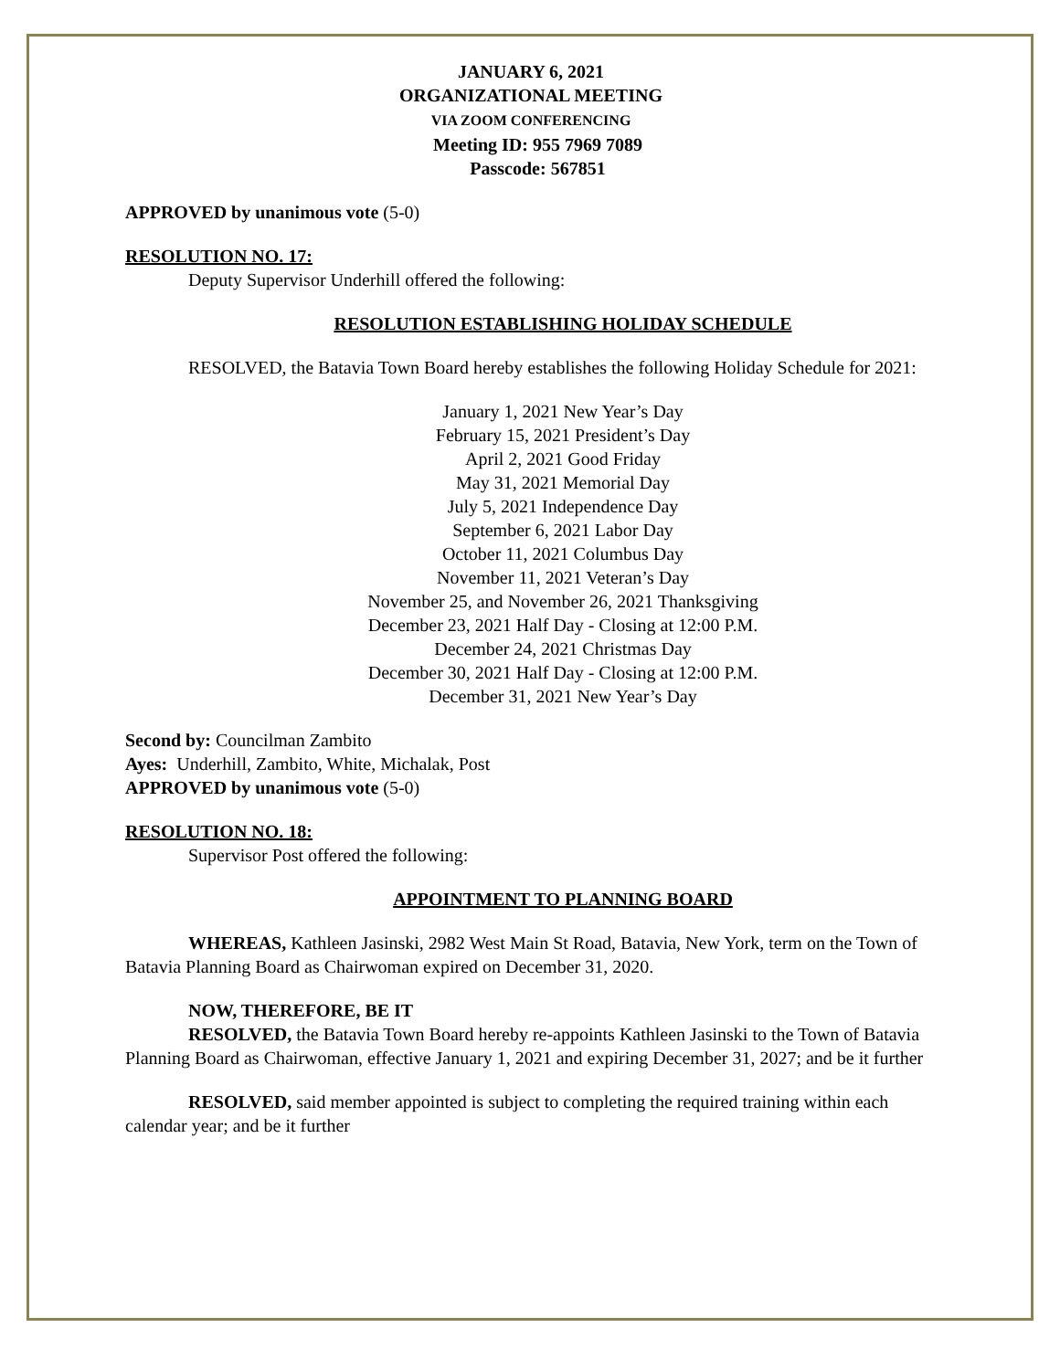JANUARY 6, 2021
ORGANIZATIONAL MEETING
VIA ZOOM CONFERENCING
Meeting ID: 955 7969 7089
Passcode: 567851
APPROVED by unanimous vote (5-0)
RESOLUTION NO. 17:
Deputy Supervisor Underhill offered the following:
RESOLUTION ESTABLISHING HOLIDAY SCHEDULE
RESOLVED, the Batavia Town Board hereby establishes the following Holiday Schedule for 2021:
January 1, 2021 New Year’s Day
February 15, 2021 President’s Day
April 2, 2021 Good Friday
May 31, 2021 Memorial Day
July 5, 2021 Independence Day
September 6, 2021 Labor Day
October 11, 2021 Columbus Day
November 11, 2021 Veteran’s Day
November 25, and November 26, 2021 Thanksgiving
December 23, 2021 Half Day - Closing at 12:00 P.M.
December 24, 2021 Christmas Day
December 30, 2021 Half Day - Closing at 12:00 P.M.
December 31, 2021 New Year’s Day
Second by: Councilman Zambito
Ayes: Underhill, Zambito, White, Michalak, Post
APPROVED by unanimous vote (5-0)
RESOLUTION NO. 18:
Supervisor Post offered the following:
APPOINTMENT TO PLANNING BOARD
WHEREAS, Kathleen Jasinski, 2982 West Main St Road, Batavia, New York, term on the Town of Batavia Planning Board as Chairwoman expired on December 31, 2020.
NOW, THEREFORE, BE IT
RESOLVED, the Batavia Town Board hereby re-appoints Kathleen Jasinski to the Town of Batavia Planning Board as Chairwoman, effective January 1, 2021 and expiring December 31, 2027; and be it further
RESOLVED, said member appointed is subject to completing the required training within each calendar year; and be it further